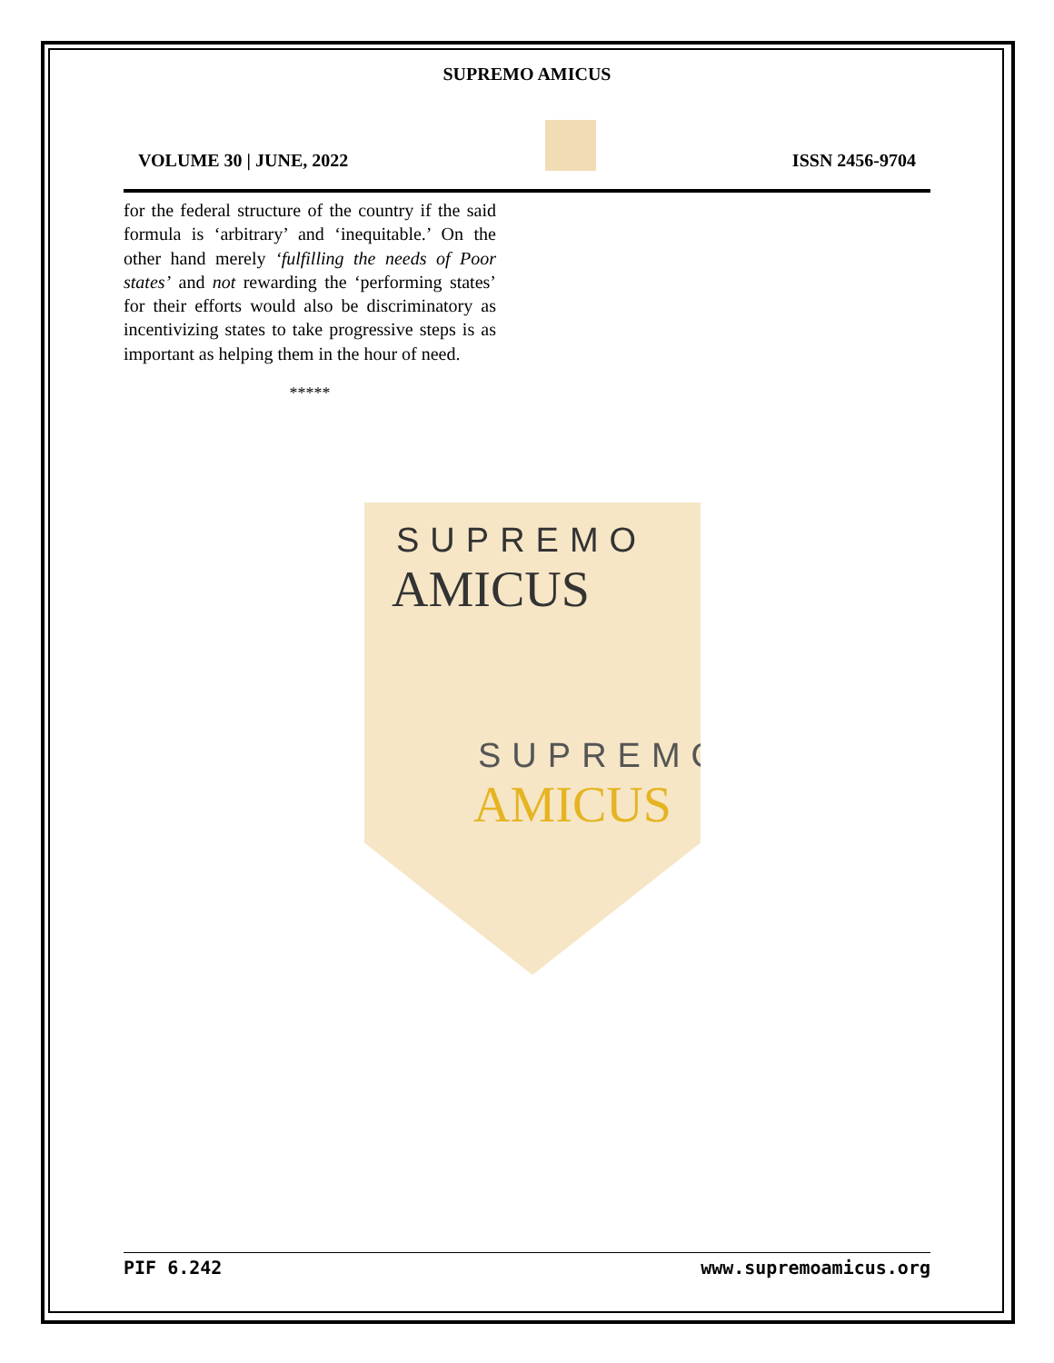SUPREMO AMICUS
VOLUME 30 | JUNE, 2022
ISSN 2456-9704
for the federal structure of the country if the said formula is ‘arbitrary’ and ‘inequitable.’ On the other hand merely ‘fulfilling the needs of Poor states’ and not rewarding the ‘performing states’ for their efforts would also be discriminatory as incentivizing states to take progressive steps is as important as helping them in the hour of need.
*****
SUPREMO
AMICUS
SUPREMO
AMICUS
PIF 6.242 www.supremoamicus.org